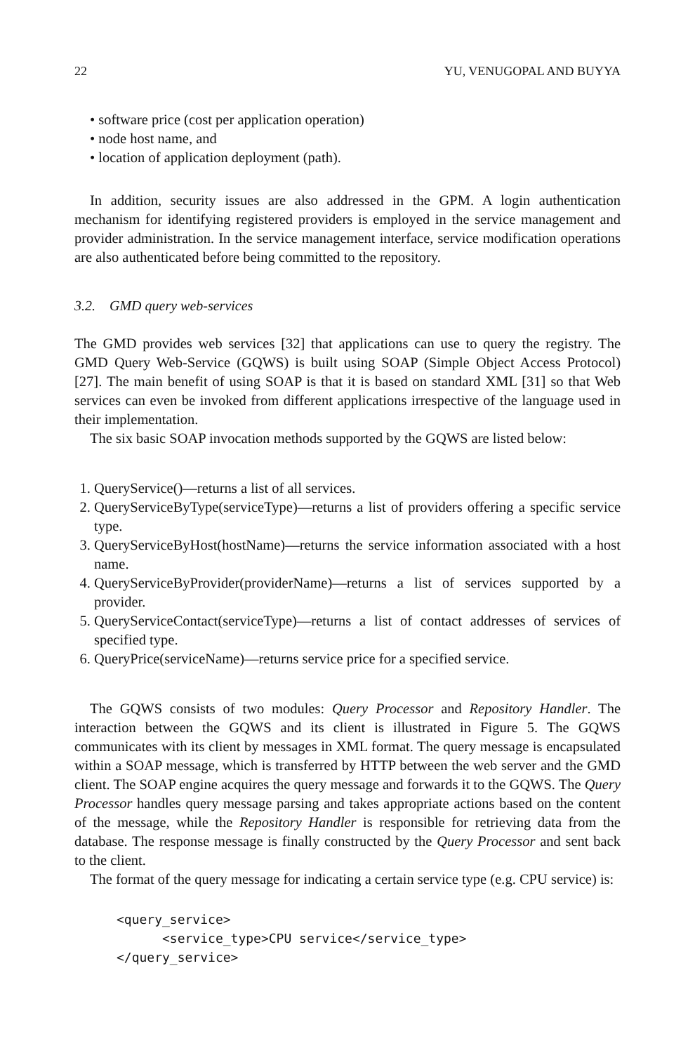22 YU, VENUGOPAL AND BUYYA
• software price (cost per application operation)
• node host name, and
• location of application deployment (path).
In addition, security issues are also addressed in the GPM. A login authentication mechanism for identifying registered providers is employed in the service management and provider administration. In the service management interface, service modification operations are also authenticated before being committed to the repository.
3.2. GMD query web-services
The GMD provides web services [32] that applications can use to query the registry. The GMD Query Web-Service (GQWS) is built using SOAP (Simple Object Access Protocol) [27]. The main benefit of using SOAP is that it is based on standard XML [31] so that Web services can even be invoked from different applications irrespective of the language used in their implementation.
The six basic SOAP invocation methods supported by the GQWS are listed below:
QueryService()—returns a list of all services.
QueryServiceByType(serviceType)—returns a list of providers offering a specific service type.
QueryServiceByHost(hostName)—returns the service information associated with a host name.
QueryServiceByProvider(providerName)—returns a list of services supported by a provider.
QueryServiceContact(serviceType)—returns a list of contact addresses of services of specified type.
QueryPrice(serviceName)—returns service price for a specified service.
The GQWS consists of two modules: Query Processor and Repository Handler. The interaction between the GQWS and its client is illustrated in Figure 5. The GQWS communicates with its client by messages in XML format. The query message is encapsulated within a SOAP message, which is transferred by HTTP between the web server and the GMD client. The SOAP engine acquires the query message and forwards it to the GQWS. The Query Processor handles query message parsing and takes appropriate actions based on the content of the message, while the Repository Handler is responsible for retrieving data from the database. The response message is finally constructed by the Query Processor and sent back to the client.
The format of the query message for indicating a certain service type (e.g. CPU service) is:
<query_service> <service_type>CPU service</service_type> </query_service>